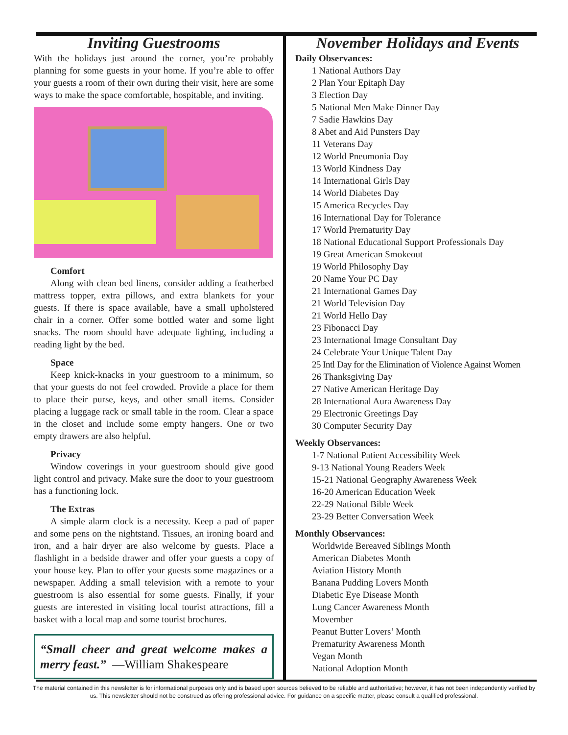Inviting Guestrooms
With the holidays just around the corner, you’re probably planning for some guests in your home. If you’re able to offer your guests a room of their own during their visit, here are some ways to make the space comfortable, hospitable, and inviting.
Comfort
Along with clean bed linens, consider adding a featherbed mattress topper, extra pillows, and extra blankets for your guests. If there is space available, have a small upholstered chair in a corner. Offer some bottled water and some light snacks. The room should have adequate lighting, including a reading light by the bed.
Space
Keep knick-knacks in your guestroom to a minimum, so that your guests do not feel crowded. Provide a place for them to place their purse, keys, and other small items. Consider placing a luggage rack or small table in the room. Clear a space in the closet and include some empty hangers. One or two empty drawers are also helpful.
Privacy
Window coverings in your guestroom should give good light control and privacy. Make sure the door to your guestroom has a functioning lock.
The Extras
A simple alarm clock is a necessity. Keep a pad of paper and some pens on the nightstand. Tissues, an ironing board and iron, and a hair dryer are also welcome by guests. Place a flashlight in a bedside drawer and offer your guests a copy of your house key. Plan to offer your guests some magazines or a newspaper. Adding a small television with a remote to your guestroom is also essential for some guests. Finally, if your guests are interested in visiting local tourist attractions, fill a basket with a local map and some tourist brochures.
“Small cheer and great welcome makes a merry feast.” —William Shakespeare
November Holidays and Events
Daily Observances:
1 National Authors Day
2 Plan Your Epitaph Day
3 Election Day
5 National Men Make Dinner Day
7 Sadie Hawkins Day
8 Abet and Aid Punsters Day
11 Veterans Day
12 World Pneumonia Day
13 World Kindness Day
14 International Girls Day
14 World Diabetes Day
15 America Recycles Day
16 International Day for Tolerance
17 World Prematurity Day
18 National Educational Support Professionals Day
19 Great American Smokeout
19 World Philosophy Day
20 Name Your PC Day
21 International Games Day
21 World Television Day
21 World Hello Day
23 Fibonacci Day
23 International Image Consultant Day
24 Celebrate Your Unique Talent Day
25 Intl Day for the Elimination of Violence Against Women
26 Thanksgiving Day
27 Native American Heritage Day
28 International Aura Awareness Day
29 Electronic Greetings Day
30 Computer Security Day
Weekly Observances:
1-7 National Patient Accessibility Week
9-13 National Young Readers Week
15-21 National Geography Awareness Week
16-20 American Education Week
22-29 National Bible Week
23-29 Better Conversation Week
Monthly Observances:
Worldwide Bereaved Siblings Month
American Diabetes Month
Aviation History Month
Banana Pudding Lovers Month
Diabetic Eye Disease Month
Lung Cancer Awareness Month
Movember
Peanut Butter Lovers’ Month
Prematurity Awareness Month
Vegan Month
National Adoption Month
The material contained in this newsletter is for informational purposes only and is based upon sources believed to be reliable and authoritative; however, it has not been independently verified by us. This newsletter should not be construed as offering professional advice. For guidance on a specific matter, please consult a qualified professional.